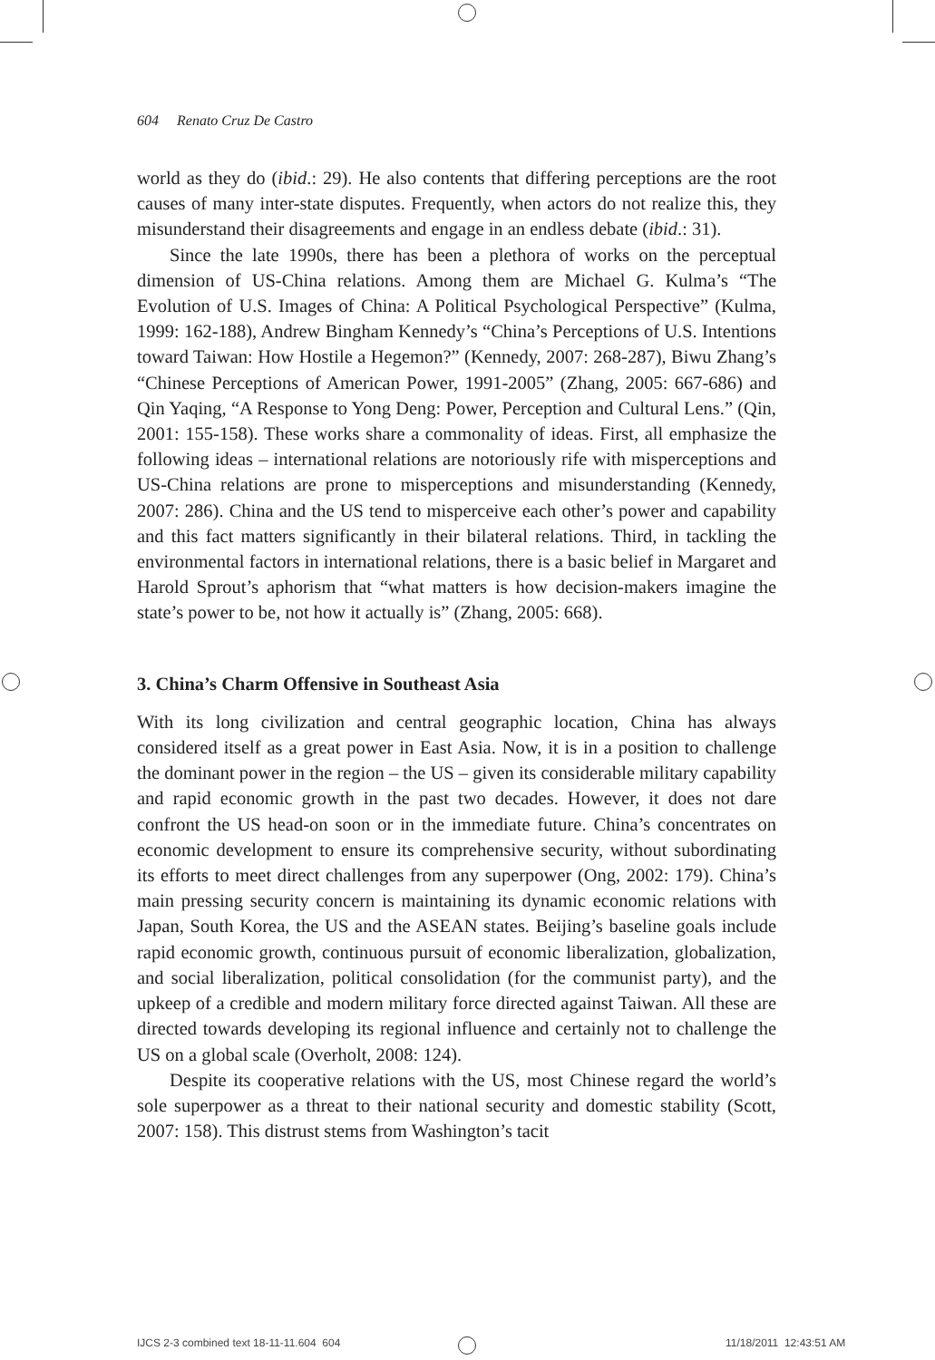604 Renato Cruz De Castro
world as they do (ibid.: 29). He also contents that differing perceptions are the root causes of many inter-state disputes. Frequently, when actors do not realize this, they misunderstand their disagreements and engage in an endless debate (ibid.: 31).
Since the late 1990s, there has been a plethora of works on the perceptual dimension of US-China relations. Among them are Michael G. Kulma’s “The Evolution of U.S. Images of China: A Political Psychological Perspective” (Kulma, 1999: 162-188), Andrew Bingham Kennedy’s “China’s Perceptions of U.S. Intentions toward Taiwan: How Hostile a Hegemon?” (Kennedy, 2007: 268-287), Biwu Zhang’s “Chinese Perceptions of American Power, 1991-2005” (Zhang, 2005: 667-686) and Qin Yaqing, “A Response to Yong Deng: Power, Perception and Cultural Lens.” (Qin, 2001: 155-158). These works share a commonality of ideas. First, all emphasize the following ideas – international relations are notoriously rife with misperceptions and US-China relations are prone to misperceptions and misunderstanding (Kennedy, 2007: 286). China and the US tend to misperceive each other’s power and capability and this fact matters significantly in their bilateral relations. Third, in tackling the environmental factors in international relations, there is a basic belief in Margaret and Harold Sprout’s aphorism that “what matters is how decision-makers imagine the state’s power to be, not how it actually is” (Zhang, 2005: 668).
3. China’s Charm Offensive in Southeast Asia
With its long civilization and central geographic location, China has always considered itself as a great power in East Asia. Now, it is in a position to challenge the dominant power in the region – the US – given its considerable military capability and rapid economic growth in the past two decades. However, it does not dare confront the US head-on soon or in the immediate future. China’s concentrates on economic development to ensure its comprehensive security, without subordinating its efforts to meet direct challenges from any superpower (Ong, 2002: 179). China’s main pressing security concern is maintaining its dynamic economic relations with Japan, South Korea, the US and the ASEAN states. Beijing’s baseline goals include rapid economic growth, continuous pursuit of economic liberalization, globalization, and social liberalization, political consolidation (for the communist party), and the upkeep of a credible and modern military force directed against Taiwan. All these are directed towards developing its regional influence and certainly not to challenge the US on a global scale (Overholt, 2008: 124).
Despite its cooperative relations with the US, most Chinese regard the world’s sole superpower as a threat to their national security and domestic stability (Scott, 2007: 158). This distrust stems from Washington’s tacit
IJCS 2-3 combined text 18-11-11.604 604
11/18/2011 12:43:51 AM